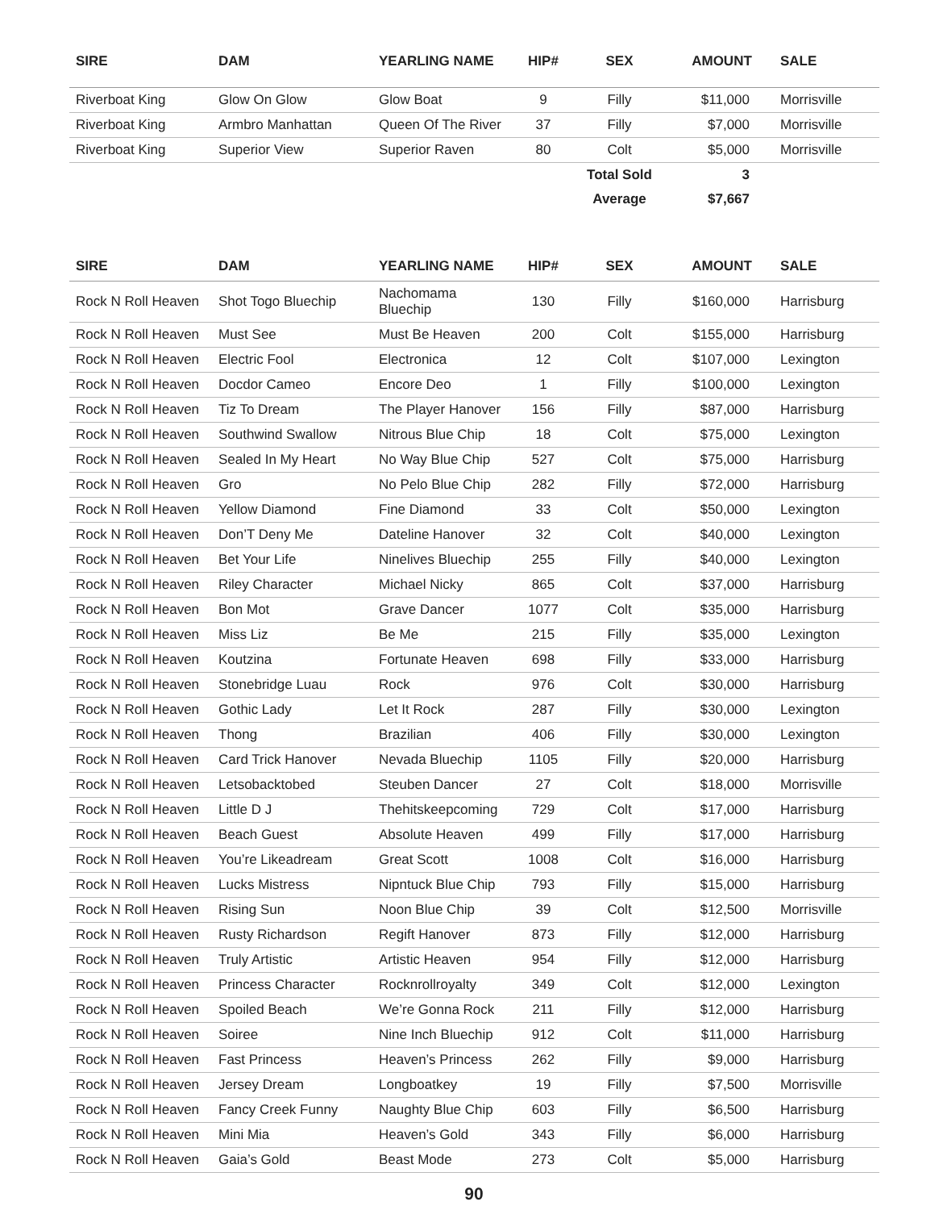| SIRE | DAM | YEARLING NAME | HIP# | SEX | AMOUNT | SALE |
| --- | --- | --- | --- | --- | --- | --- |
| Riverboat King | Glow On Glow | Glow Boat | 9 | Filly | $11,000 | Morrisville |
| Riverboat King | Armbro Manhattan | Queen Of The River | 37 | Filly | $7,000 | Morrisville |
| Riverboat King | Superior View | Superior Raven | 80 | Colt | $5,000 | Morrisville |
| | | | | Total Sold | 3 | |
| | | | | Average | $7,667 | |
| SIRE | DAM | YEARLING NAME | HIP# | SEX | AMOUNT | SALE |
| --- | --- | --- | --- | --- | --- | --- |
| Rock N Roll Heaven | Shot Togo Bluechip | Nachomama Bluechip | 130 | Filly | $160,000 | Harrisburg |
| Rock N Roll Heaven | Must See | Must Be Heaven | 200 | Colt | $155,000 | Harrisburg |
| Rock N Roll Heaven | Electric Fool | Electronica | 12 | Colt | $107,000 | Lexington |
| Rock N Roll Heaven | Docdor Cameo | Encore Deo | 1 | Filly | $100,000 | Lexington |
| Rock N Roll Heaven | Tiz To Dream | The Player Hanover | 156 | Filly | $87,000 | Harrisburg |
| Rock N Roll Heaven | Southwind Swallow | Nitrous Blue Chip | 18 | Colt | $75,000 | Lexington |
| Rock N Roll Heaven | Sealed In My Heart | No Way Blue Chip | 527 | Colt | $75,000 | Harrisburg |
| Rock N Roll Heaven | Gro | No Pelo Blue Chip | 282 | Filly | $72,000 | Harrisburg |
| Rock N Roll Heaven | Yellow Diamond | Fine Diamond | 33 | Colt | $50,000 | Lexington |
| Rock N Roll Heaven | Don’T Deny Me | Dateline Hanover | 32 | Colt | $40,000 | Lexington |
| Rock N Roll Heaven | Bet Your Life | Ninelives Bluechip | 255 | Filly | $40,000 | Lexington |
| Rock N Roll Heaven | Riley Character | Michael Nicky | 865 | Colt | $37,000 | Harrisburg |
| Rock N Roll Heaven | Bon Mot | Grave Dancer | 1077 | Colt | $35,000 | Harrisburg |
| Rock N Roll Heaven | Miss Liz | Be Me | 215 | Filly | $35,000 | Lexington |
| Rock N Roll Heaven | Koutzina | Fortunate Heaven | 698 | Filly | $33,000 | Harrisburg |
| Rock N Roll Heaven | Stonebridge Luau | Rock | 976 | Colt | $30,000 | Harrisburg |
| Rock N Roll Heaven | Gothic Lady | Let It Rock | 287 | Filly | $30,000 | Lexington |
| Rock N Roll Heaven | Thong | Brazilian | 406 | Filly | $30,000 | Lexington |
| Rock N Roll Heaven | Card Trick Hanover | Nevada Bluechip | 1105 | Filly | $20,000 | Harrisburg |
| Rock N Roll Heaven | Letsobacktobed | Steuben Dancer | 27 | Colt | $18,000 | Morrisville |
| Rock N Roll Heaven | Little D J | Thehitskeepcoming | 729 | Colt | $17,000 | Harrisburg |
| Rock N Roll Heaven | Beach Guest | Absolute Heaven | 499 | Filly | $17,000 | Harrisburg |
| Rock N Roll Heaven | You’re Likeadream | Great Scott | 1008 | Colt | $16,000 | Harrisburg |
| Rock N Roll Heaven | Lucks Mistress | Nipntuck Blue Chip | 793 | Filly | $15,000 | Harrisburg |
| Rock N Roll Heaven | Rising Sun | Noon Blue Chip | 39 | Colt | $12,500 | Morrisville |
| Rock N Roll Heaven | Rusty Richardson | Regift Hanover | 873 | Filly | $12,000 | Harrisburg |
| Rock N Roll Heaven | Truly Artistic | Artistic Heaven | 954 | Filly | $12,000 | Harrisburg |
| Rock N Roll Heaven | Princess Character | Rocknrollroyalty | 349 | Colt | $12,000 | Lexington |
| Rock N Roll Heaven | Spoiled Beach | We’re Gonna Rock | 211 | Filly | $12,000 | Harrisburg |
| Rock N Roll Heaven | Soiree | Nine Inch Bluechip | 912 | Colt | $11,000 | Harrisburg |
| Rock N Roll Heaven | Fast Princess | Heaven’s Princess | 262 | Filly | $9,000 | Harrisburg |
| Rock N Roll Heaven | Jersey Dream | Longboatkey | 19 | Filly | $7,500 | Morrisville |
| Rock N Roll Heaven | Fancy Creek Funny | Naughty Blue Chip | 603 | Filly | $6,500 | Harrisburg |
| Rock N Roll Heaven | Mini Mia | Heaven’s Gold | 343 | Filly | $6,000 | Harrisburg |
| Rock N Roll Heaven | Gaia’s Gold | Beast Mode | 273 | Colt | $5,000 | Harrisburg |
90